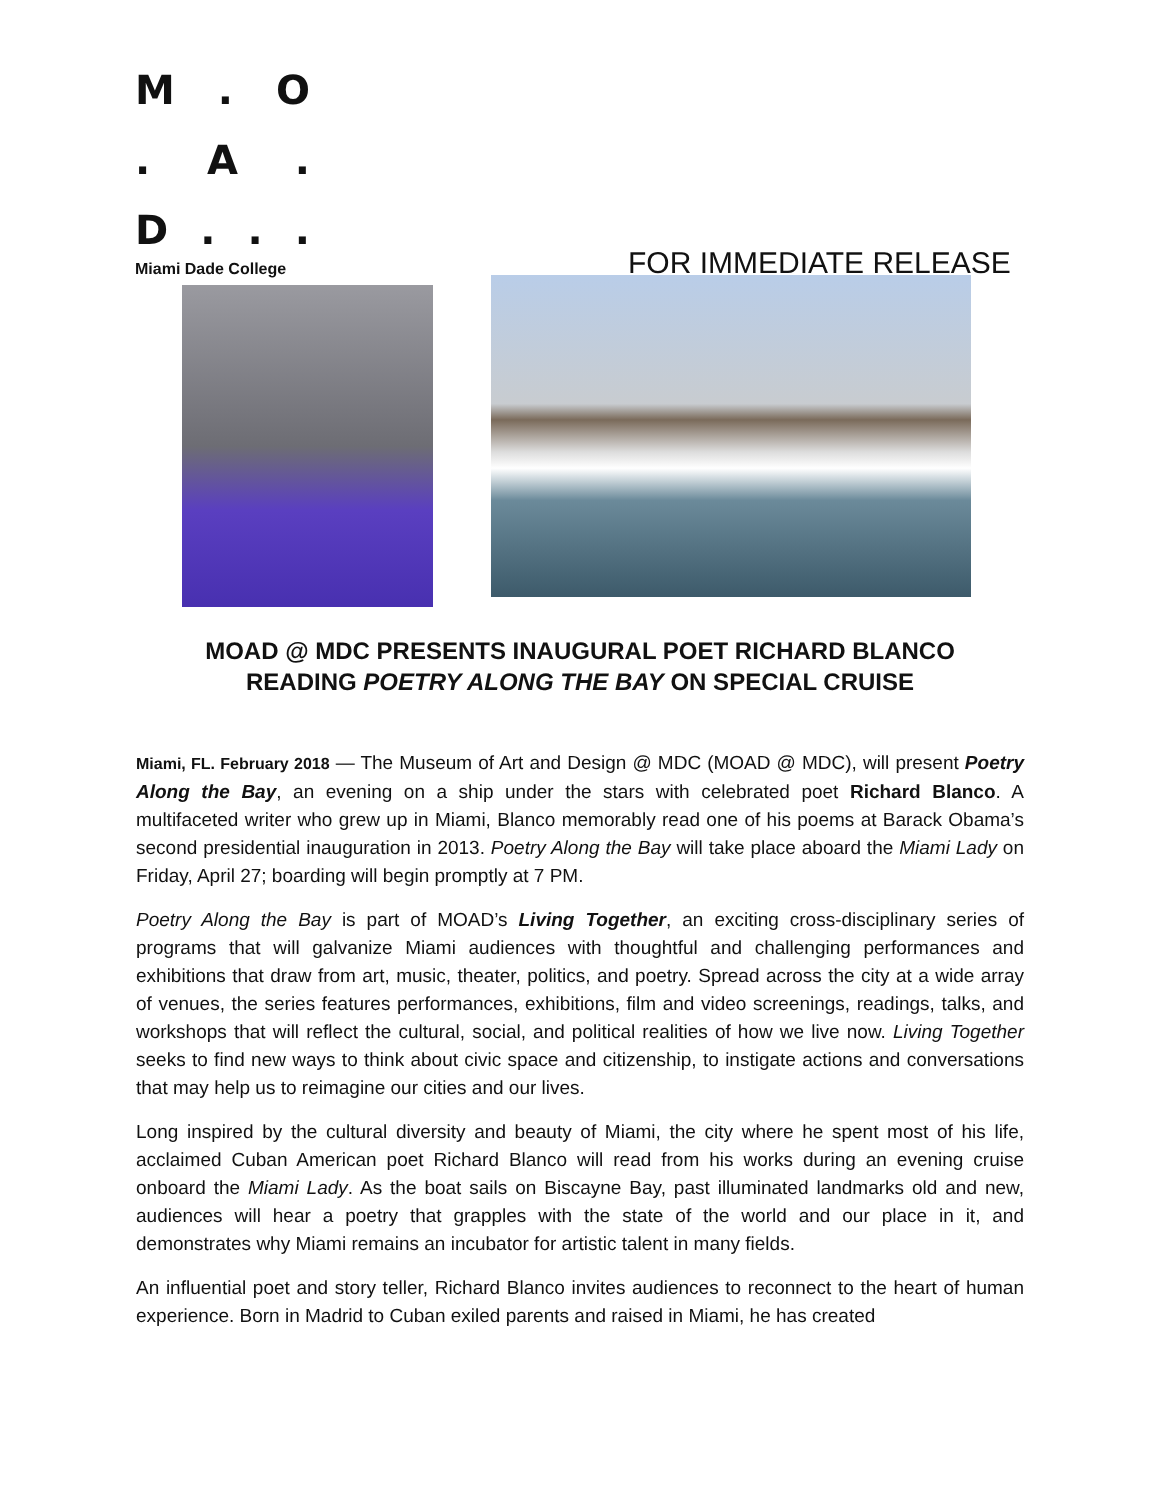M. O
. A.
D...
Miami Dade College
FOR IMMEDIATE RELEASE
MOAD @ MDC PRESENTS INAUGURAL POET RICHARD BLANCO
READING POETRY ALONG THE BAY ON SPECIAL CRUISE
Miami, FL. February 2018 — The Museum of Art and Design @ MDC (MOAD @ MDC), will present Poetry Along the Bay, an evening on a ship under the stars with celebrated poet Richard Blanco. A multifaceted writer who grew up in Miami, Blanco memorably read one of his poems at Barack Obama’s second presidential inauguration in 2013. Poetry Along the Bay will take place aboard the Miami Lady on Friday, April 27; boarding will begin promptly at 7 PM.
Poetry Along the Bay is part of MOAD’s Living Together, an exciting cross-disciplinary series of programs that will galvanize Miami audiences with thoughtful and challenging performances and exhibitions that draw from art, music, theater, politics, and poetry. Spread across the city at a wide array of venues, the series features performances, exhibitions, film and video screenings, readings, talks, and workshops that will reflect the cultural, social, and political realities of how we live now. Living Together seeks to find new ways to think about civic space and citizenship, to instigate actions and conversations that may help us to reimagine our cities and our lives.
Long inspired by the cultural diversity and beauty of Miami, the city where he spent most of his life, acclaimed Cuban American poet Richard Blanco will read from his works during an evening cruise onboard the Miami Lady. As the boat sails on Biscayne Bay, past illuminated landmarks old and new, audiences will hear a poetry that grapples with the state of the world and our place in it, and demonstrates why Miami remains an incubator for artistic talent in many fields.
An influential poet and story teller, Richard Blanco invites audiences to reconnect to the heart of human experience. Born in Madrid to Cuban exiled parents and raised in Miami, he has created